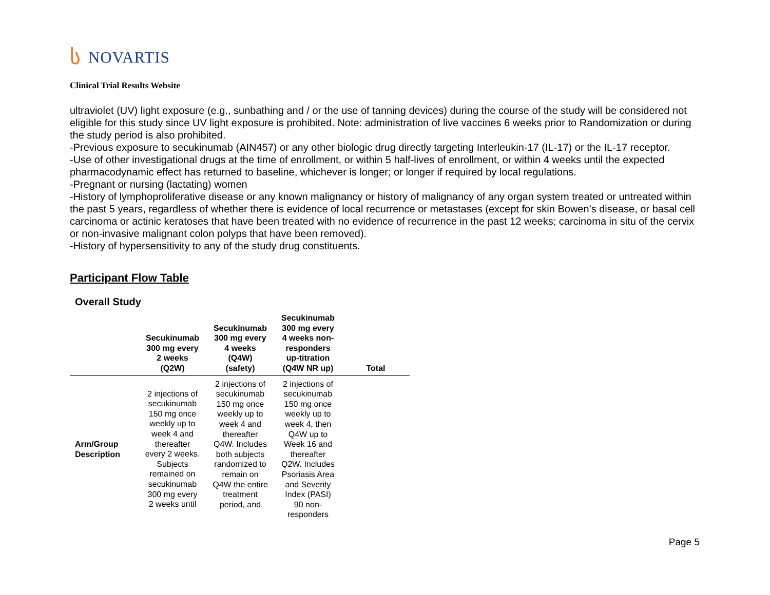ს NOVARTIS
Clinical Trial Results Website
ultraviolet (UV) light exposure (e.g., sunbathing and / or the use of tanning devices) during the course of the study will be considered not eligible for this study since UV light exposure is prohibited. Note: administration of live vaccines 6 weeks prior to Randomization or during the study period is also prohibited.
-Previous exposure to secukinumab (AIN457) or any other biologic drug directly targeting Interleukin-17 (IL-17) or the IL-17 receptor.
-Use of other investigational drugs at the time of enrollment, or within 5 half-lives of enrollment, or within 4 weeks until the expected pharmacodynamic effect has returned to baseline, whichever is longer; or longer if required by local regulations.
-Pregnant or nursing (lactating) women
-History of lymphoproliferative disease or any known malignancy or history of malignancy of any organ system treated or untreated within the past 5 years, regardless of whether there is evidence of local recurrence or metastases (except for skin Bowen’s disease, or basal cell carcinoma or actinic keratoses that have been treated with no evidence of recurrence in the past 12 weeks; carcinoma in situ of the cervix or non-invasive malignant colon polyps that have been removed).
-History of hypersensitivity to any of the study drug constituents.
Participant Flow Table
Overall Study
| | Secukinumab 300 mg every 2 weeks (Q2W) | Secukinumab 300 mg every 4 weeks (Q4W) (safety) | Secukinumab 300 mg every 4 weeks non-responders up-titration (Q4W NR up) | Total |
| --- | --- | --- | --- | --- |
| Arm/Group Description | 2 injections of secukinumab 150 mg once weekly up to week 4 and thereafter every 2 weeks. Subjects remained on secukinumab 300 mg every 2 weeks until | 2 injections of secukinumab 150 mg once weekly up to week 4 and thereafter Q4W. Includes both subjects randomized to remain on Q4W the entire treatment period, and | 2 injections of secukinumab 150 mg once weekly up to week 4, then Q4W up to Week 16 and thereafter Q2W. Includes Psoriasis Area and Severity Index (PASI) 90 non-responders | |
Page 5